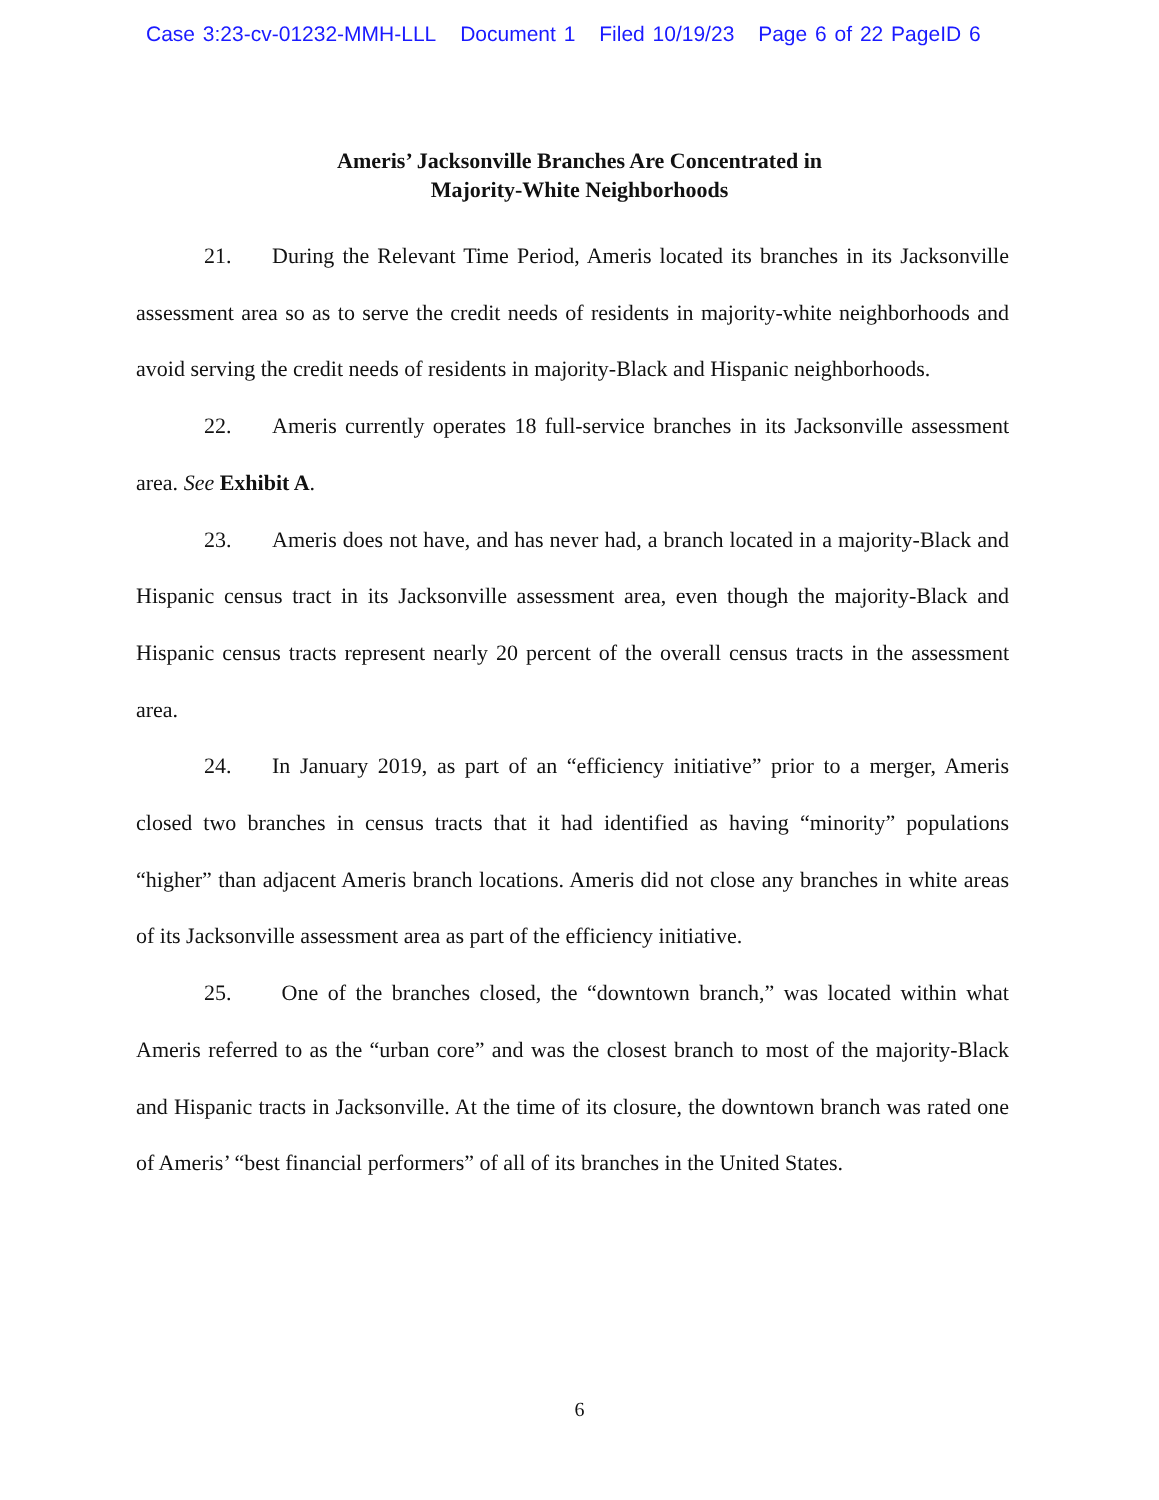Case 3:23-cv-01232-MMH-LLL Document 1 Filed 10/19/23 Page 6 of 22 PageID 6
Ameris’ Jacksonville Branches Are Concentrated in
Majority-White Neighborhoods
21. During the Relevant Time Period, Ameris located its branches in its Jacksonville assessment area so as to serve the credit needs of residents in majority-white neighborhoods and avoid serving the credit needs of residents in majority-Black and Hispanic neighborhoods.
22. Ameris currently operates 18 full-service branches in its Jacksonville assessment area. See Exhibit A.
23. Ameris does not have, and has never had, a branch located in a majority-Black and Hispanic census tract in its Jacksonville assessment area, even though the majority-Black and Hispanic census tracts represent nearly 20 percent of the overall census tracts in the assessment area.
24. In January 2019, as part of an “efficiency initiative” prior to a merger, Ameris closed two branches in census tracts that it had identified as having “minority” populations “higher” than adjacent Ameris branch locations. Ameris did not close any branches in white areas of its Jacksonville assessment area as part of the efficiency initiative.
25. One of the branches closed, the “downtown branch,” was located within what Ameris referred to as the “urban core” and was the closest branch to most of the majority-Black and Hispanic tracts in Jacksonville. At the time of its closure, the downtown branch was rated one of Ameris’ “best financial performers” of all of its branches in the United States.
6